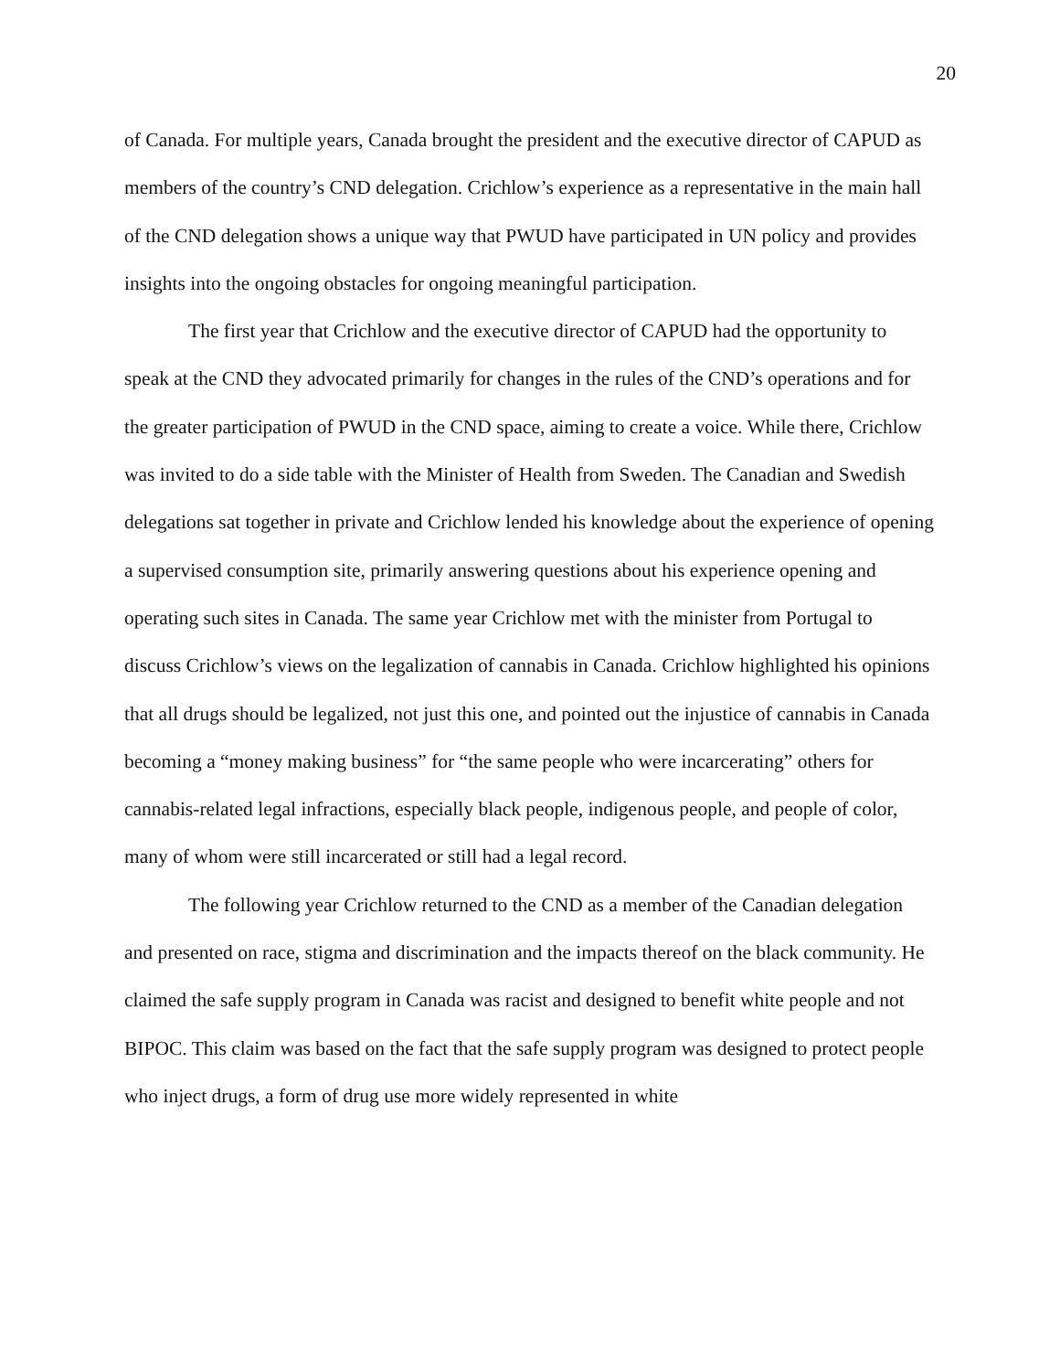20
of Canada. For multiple years, Canada brought the president and the executive director of CAPUD as members of the country’s CND delegation. Crichlow’s experience as a representative in the main hall of the CND delegation shows a unique way that PWUD have participated in UN policy and provides insights into the ongoing obstacles for ongoing meaningful participation.
The first year that Crichlow and the executive director of CAPUD had the opportunity to speak at the CND they advocated primarily for changes in the rules of the CND’s operations and for the greater participation of PWUD in the CND space, aiming to create a voice. While there, Crichlow was invited to do a side table with the Minister of Health from Sweden. The Canadian and Swedish delegations sat together in private and Crichlow lended his knowledge about the experience of opening a supervised consumption site, primarily answering questions about his experience opening and operating such sites in Canada. The same year Crichlow met with the minister from Portugal to discuss Crichlow’s views on the legalization of cannabis in Canada. Crichlow highlighted his opinions that all drugs should be legalized, not just this one, and pointed out the injustice of cannabis in Canada becoming a “money making business” for “the same people who were incarcerating” others for cannabis-related legal infractions, especially black people, indigenous people, and people of color, many of whom were still incarcerated or still had a legal record.
The following year Crichlow returned to the CND as a member of the Canadian delegation and presented on race, stigma and discrimination and the impacts thereof on the black community. He claimed the safe supply program in Canada was racist and designed to benefit white people and not BIPOC. This claim was based on the fact that the safe supply program was designed to protect people who inject drugs, a form of drug use more widely represented in white